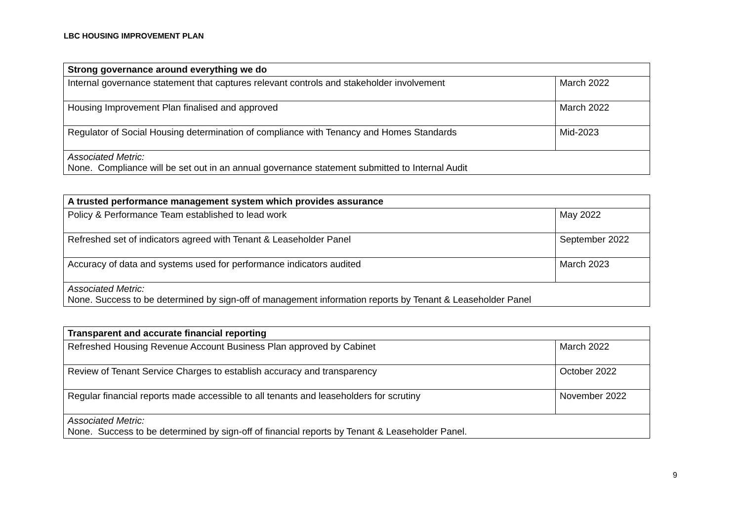LBC HOUSING IMPROVEMENT PLAN
| Strong governance around everything we do | |
| --- | --- |
| Internal governance statement that captures relevant controls and stakeholder involvement | March 2022 |
| Housing Improvement Plan finalised and approved | March 2022 |
| Regulator of Social Housing determination of compliance with Tenancy and Homes Standards | Mid-2023 |
| Associated Metric: None. Compliance will be set out in an annual governance statement submitted to Internal Audit | |
| A trusted performance management system which provides assurance | |
| --- | --- |
| Policy & Performance Team established to lead work | May 2022 |
| Refreshed set of indicators agreed with Tenant & Leaseholder Panel | September 2022 |
| Accuracy of data and systems used for performance indicators audited | March 2023 |
| Associated Metric: None. Success to be determined by sign-off of management information reports by Tenant & Leaseholder Panel | |
| Transparent and accurate financial reporting | |
| --- | --- |
| Refreshed Housing Revenue Account Business Plan approved by Cabinet | March 2022 |
| Review of Tenant Service Charges to establish accuracy and transparency | October 2022 |
| Regular financial reports made accessible to all tenants and leaseholders for scrutiny | November 2022 |
| Associated Metric: None. Success to be determined by sign-off of financial reports by Tenant & Leaseholder Panel. | |
9